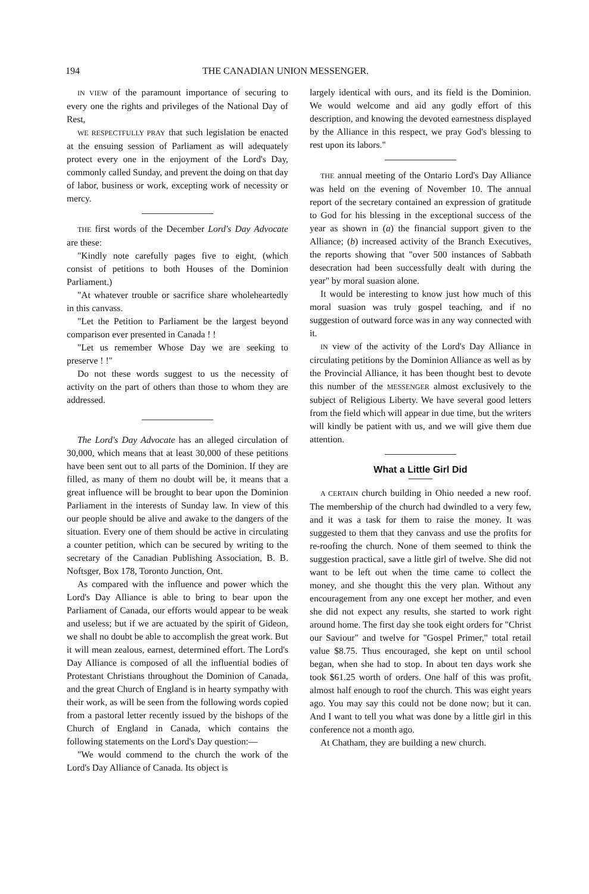194 THE CANADIAN UNION MESSENGER.
IN VIEW of the paramount importance of securing to every one the rights and privileges of the National Day of Rest,
WE RESPECTFULLY PRAY that such legislation be enacted at the ensuing session of Parliament as will adequately protect every one in the enjoyment of the Lord's Day, commonly called Sunday, and prevent the doing on that day of labor, business or work, excepting work of necessity or mercy.
THE first words of the December Lord's Day Advocate are these:
"Kindly note carefully pages five to eight, (which consist of petitions to both Houses of the Dominion Parliament.)
"At whatever trouble or sacrifice share wholeheartedly in this canvass.
"Let the Petition to Parliament be the largest beyond comparison ever presented in Canada ! !
"Let us remember Whose Day we are seeking to preserve ! !"
Do not these words suggest to us the necessity of activity on the part of others than those to whom they are addressed.
The Lord's Day Advocate has an alleged circulation of 30,000, which means that at least 30,000 of these petitions have been sent out to all parts of the Dominion. If they are filled, as many of them no doubt will be, it means that a great influence will be brought to bear upon the Dominion Parliament in the interests of Sunday law. In view of this our people should be alive and awake to the dangers of the situation. Every one of them should be active in circulating a counter petition, which can be secured by writing to the secretary of the Canadian Publishing Association, B. B. Noftsger, Box 178, Toronto Junction, Ont.
As compared with the influence and power which the Lord's Day Alliance is able to bring to bear upon the Parliament of Canada, our efforts would appear to be weak and useless; but if we are actuated by the spirit of Gideon, we shall no doubt be able to accomplish the great work. But it will mean zealous, earnest, determined effort. The Lord's Day Alliance is composed of all the influential bodies of Protestant Christians throughout the Dominion of Canada, and the great Church of England is in hearty sympathy with their work, as will be seen from the following words copied from a pastoral letter recently issued by the bishops of the Church of England in Canada, which contains the following statements on the Lord's Day question:—
"We would commend to the church the work of the Lord's Day Alliance of Canada. Its object is
largely identical with ours, and its field is the Dominion. We would welcome and aid any godly effort of this description, and knowing the devoted earnestness displayed by the Alliance in this respect, we pray God's blessing to rest upon its labors."
THE annual meeting of the Ontario Lord's Day Alliance was held on the evening of November 10. The annual report of the secretary contained an expression of gratitude to God for his blessing in the exceptional success of the year as shown in (a) the financial support given to the Alliance; (b) increased activity of the Branch Executives, the reports showing that "over 500 instances of Sabbath desecration had been successfully dealt with during the year" by moral suasion alone.
It would be interesting to know just how much of this moral suasion was truly gospel teaching, and if no suggestion of outward force was in any way connected with it.
IN view of the activity of the Lord's Day Alliance in circulating petitions by the Dominion Alliance as well as by the Provincial Alliance, it has been thought best to devote this number of the MESSENGER almost exclusively to the subject of Religious Liberty. We have several good letters from the field which will appear in due time, but the writers will kindly be patient with us, and we will give them due attention.
What a Little Girl Did
A CERTAIN church building in Ohio needed a new roof. The membership of the church had dwindled to a very few, and it was a task for them to raise the money. It was suggested to them that they canvass and use the profits for re-roofing the church. None of them seemed to think the suggestion practical, save a little girl of twelve. She did not want to be left out when the time came to collect the money, and she thought this the very plan. Without any encouragement from any one except her mother, and even she did not expect any results, she started to work right around home. The first day she took eight orders for "Christ our Saviour" and twelve for "Gospel Primer," total retail value $8.75. Thus encouraged, she kept on until school began, when she had to stop. In about ten days work she took $61.25 worth of orders. One half of this was profit, almost half enough to roof the church. This was eight years ago. You may say this could not be done now; but it can. And I want to tell you what was done by a little girl in this conference not a month ago.
At Chatham, they are building a new church.